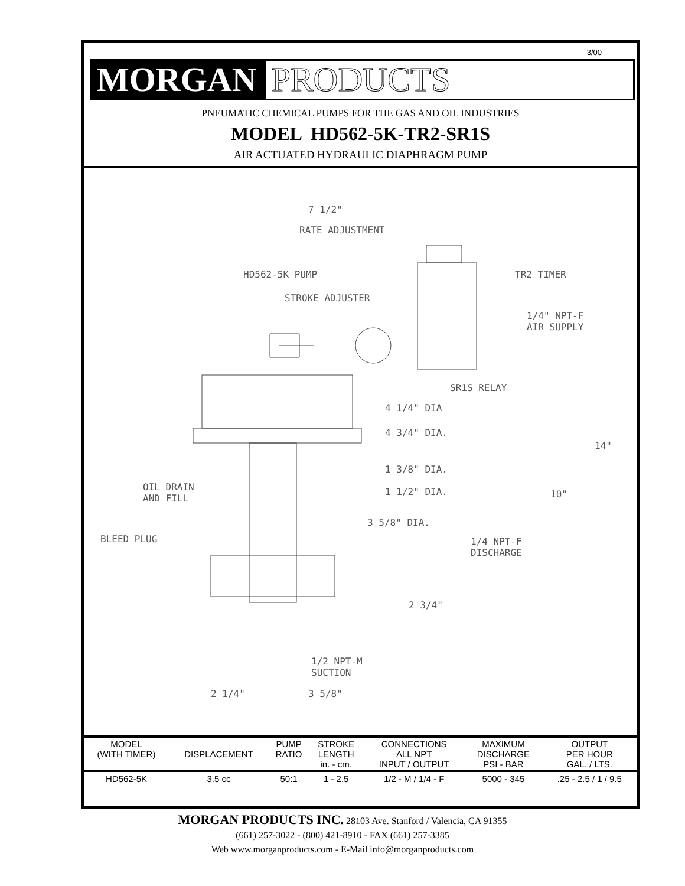3/00
MORGAN
PRODUCTS
PNEUMATIC CHEMICAL PUMPS FOR THE GAS AND OIL INDUSTRIES
MODEL HD562-5K-TR2-SR1S
AIR ACTUATED HYDRAULIC DIAPHRAGM PUMP
7 1/2"
RATE ADJUSTMENT
HD562-5K PUMP TR2 TIMER
STROKE ADJUSTER
1/4" NPT-F
AIR SUPPLY
SR1S RELAY
4 1/4" DIA
4 3/4" DIA.
14"
1 3/8" DIA.
OIL DRAIN
AND FILL
1 1/2" DIA. 10"
3 5/8" DIA.
BLEED PLUG
1/4 NPT-F
DISCHARGE
2 3/4"
1/2 NPT-M
SUCTION
2 1/4" 3 5/8"
| MODEL (WITH TIMER) | DISPLACEMENT | PUMP RATIO | STROKE LENGTH in. - cm. | CONNECTIONS ALL NPT INPUT / OUTPUT | MAXIMUM DISCHARGE PSI - BAR | OUTPUT PER HOUR GAL. / LTS. |
| --- | --- | --- | --- | --- | --- | --- |
| HD562-5K | 3.5 cc | 50:1 | 1 - 2.5 | 1/2 - M / 1/4 - F | 5000 - 345 | .25 - 2.5 / 1 / 9.5 |
MORGAN PRODUCTS INC. 28103 Ave. Stanford / Valencia, CA 91355
(661) 257-3022 - (800) 421-8910 - FAX (661) 257-3385
Web www.morganproducts.com - E-Mail info@morganproducts.com